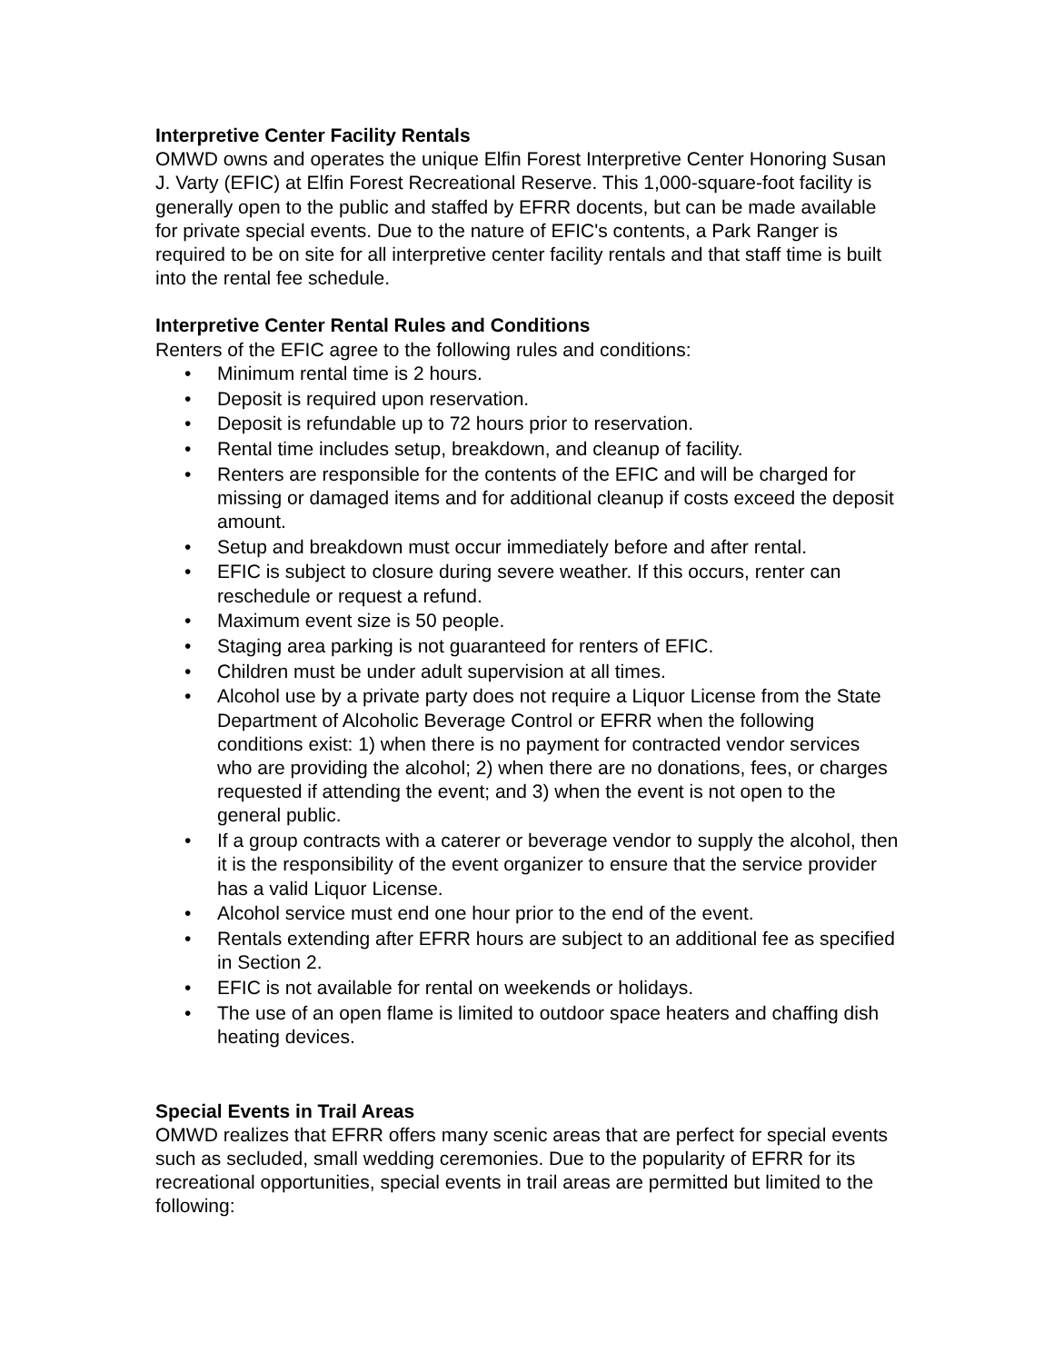Interpretive Center Facility Rentals
OMWD owns and operates the unique Elfin Forest Interpretive Center Honoring Susan J. Varty (EFIC) at Elfin Forest Recreational Reserve. This 1,000-square-foot facility is generally open to the public and staffed by EFRR docents, but can be made available for private special events. Due to the nature of EFIC's contents, a Park Ranger is required to be on site for all interpretive center facility rentals and that staff time is built into the rental fee schedule.
Interpretive Center Rental Rules and Conditions
Renters of the EFIC agree to the following rules and conditions:
• Minimum rental time is 2 hours.
• Deposit is required upon reservation.
• Deposit is refundable up to 72 hours prior to reservation.
• Rental time includes setup, breakdown, and cleanup of facility.
• Renters are responsible for the contents of the EFIC and will be charged for missing or damaged items and for additional cleanup if costs exceed the deposit amount.
• Setup and breakdown must occur immediately before and after rental.
• EFIC is subject to closure during severe weather. If this occurs, renter can reschedule or request a refund.
• Maximum event size is 50 people.
• Staging area parking is not guaranteed for renters of EFIC.
• Children must be under adult supervision at all times.
• Alcohol use by a private party does not require a Liquor License from the State Department of Alcoholic Beverage Control or EFRR when the following conditions exist: 1) when there is no payment for contracted vendor services who are providing the alcohol; 2) when there are no donations, fees, or charges requested if attending the event; and 3) when the event is not open to the general public.
• If a group contracts with a caterer or beverage vendor to supply the alcohol, then it is the responsibility of the event organizer to ensure that the service provider has a valid Liquor License.
• Alcohol service must end one hour prior to the end of the event.
• Rentals extending after EFRR hours are subject to an additional fee as specified in Section 2.
• EFIC is not available for rental on weekends or holidays.
• The use of an open flame is limited to outdoor space heaters and chaffing dish heating devices.
Special Events in Trail Areas
OMWD realizes that EFRR offers many scenic areas that are perfect for special events such as secluded, small wedding ceremonies. Due to the popularity of EFRR for its recreational opportunities, special events in trail areas are permitted but limited to the following: